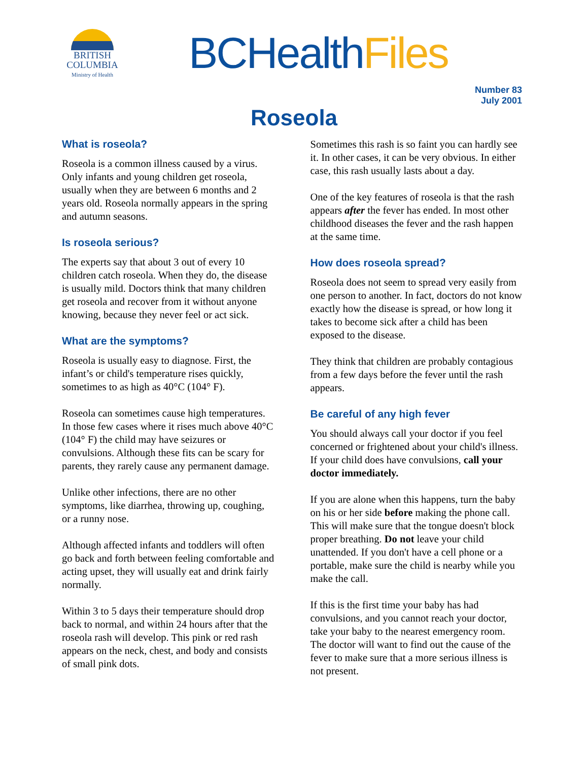BRITISH
COLUMBIA
Ministry of Health
BCHealthFiles
Number 83
July 2001
Roseola
What is roseola?
Roseola is a common illness caused by a virus. Only infants and young children get roseola, usually when they are between 6 months and 2 years old. Roseola normally appears in the spring and autumn seasons.
Is roseola serious?
The experts say that about 3 out of every 10 children catch roseola. When they do, the disease is usually mild. Doctors think that many children get roseola and recover from it without anyone knowing, because they never feel or act sick.
What are the symptoms?
Roseola is usually easy to diagnose. First, the infant’s or child's temperature rises quickly, sometimes to as high as 40°C (104° F).
Roseola can sometimes cause high temperatures. In those few cases where it rises much above 40°C (104° F) the child may have seizures or convulsions. Although these fits can be scary for parents, they rarely cause any permanent damage.
Unlike other infections, there are no other symptoms, like diarrhea, throwing up, coughing, or a runny nose.
Although affected infants and toddlers will often go back and forth between feeling comfortable and acting upset, they will usually eat and drink fairly normally.
Within 3 to 5 days their temperature should drop back to normal, and within 24 hours after that the roseola rash will develop. This pink or red rash appears on the neck, chest, and body and consists of small pink dots.
Sometimes this rash is so faint you can hardly see it. In other cases, it can be very obvious. In either case, this rash usually lasts about a day.
One of the key features of roseola is that the rash appears after the fever has ended. In most other childhood diseases the fever and the rash happen at the same time.
How does roseola spread?
Roseola does not seem to spread very easily from one person to another. In fact, doctors do not know exactly how the disease is spread, or how long it takes to become sick after a child has been exposed to the disease.
They think that children are probably contagious from a few days before the fever until the rash appears.
Be careful of any high fever
You should always call your doctor if you feel concerned or frightened about your child's illness. If your child does have convulsions, call your doctor immediately.
If you are alone when this happens, turn the baby on his or her side before making the phone call. This will make sure that the tongue doesn't block proper breathing. Do not leave your child unattended. If you don't have a cell phone or a portable, make sure the child is nearby while you make the call.
If this is the first time your baby has had convulsions, and you cannot reach your doctor, take your baby to the nearest emergency room. The doctor will want to find out the cause of the fever to make sure that a more serious illness is not present.